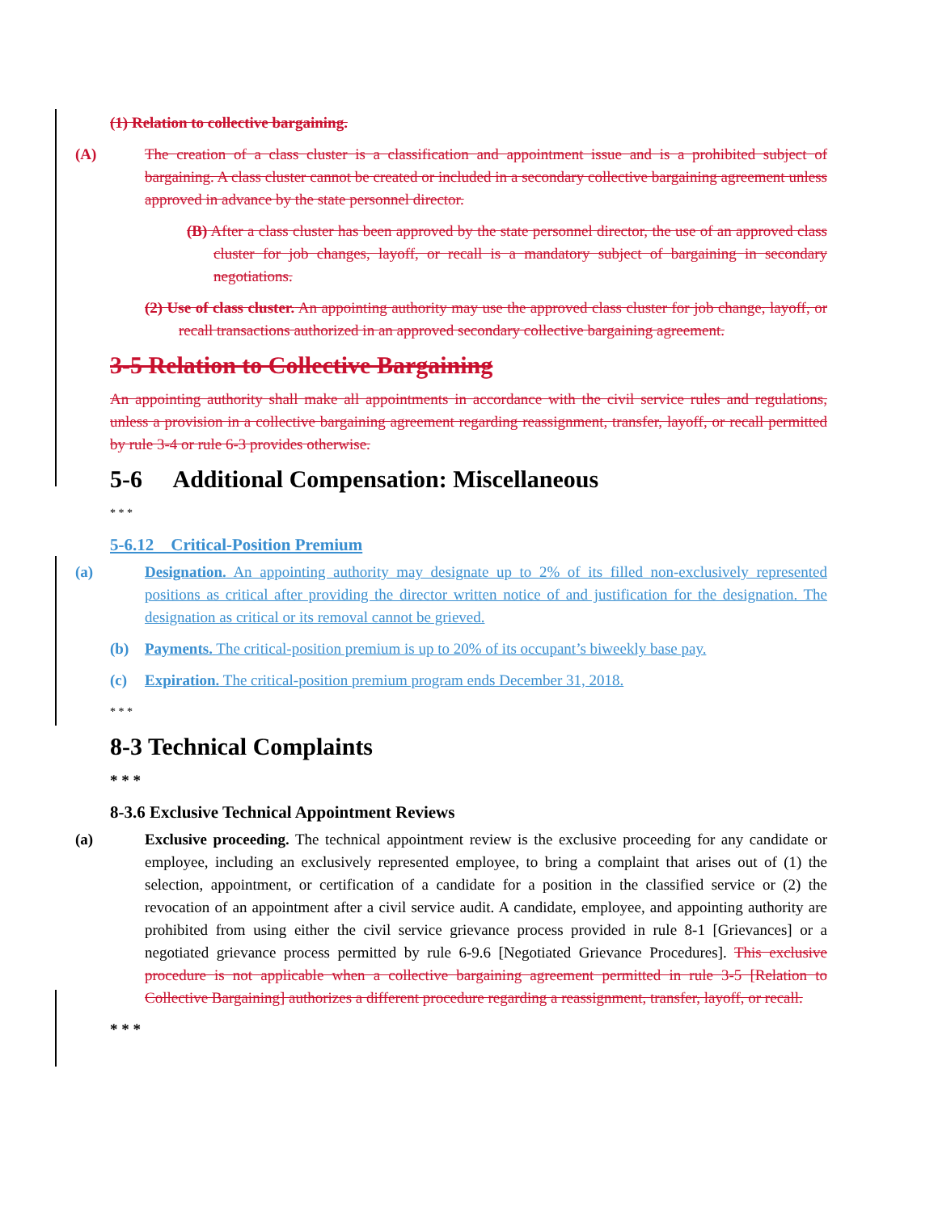(1) Relation to collective bargaining.
(A) The creation of a class cluster is a classification and appointment issue and is a prohibited subject of bargaining. A class cluster cannot be created or included in a secondary collective bargaining agreement unless approved in advance by the state personnel director.
(B) After a class cluster has been approved by the state personnel director, the use of an approved class cluster for job changes, layoff, or recall is a mandatory subject of bargaining in secondary negotiations.
(2) Use of class cluster. An appointing authority may use the approved class cluster for job change, layoff, or recall transactions authorized in an approved secondary collective bargaining agreement.
3-5 Relation to Collective Bargaining
An appointing authority shall make all appointments in accordance with the civil service rules and regulations, unless a provision in a collective bargaining agreement regarding reassignment, transfer, layoff, or recall permitted by rule 3-4 or rule 6-3 provides otherwise.
5-6 Additional Compensation: Miscellaneous
* * *
5-6.12 Critical-Position Premium
(a) Designation. An appointing authority may designate up to 2% of its filled non-exclusively represented positions as critical after providing the director written notice of and justification for the designation. The designation as critical or its removal cannot be grieved.
(b) Payments. The critical-position premium is up to 20% of its occupant’s biweekly base pay.
(c) Expiration. The critical-position premium program ends December 31, 2018.
* * *
8-3 Technical Complaints
* * *
8-3.6 Exclusive Technical Appointment Reviews
(a) Exclusive proceeding. The technical appointment review is the exclusive proceeding for any candidate or employee, including an exclusively represented employee, to bring a complaint that arises out of (1) the selection, appointment, or certification of a candidate for a position in the classified service or (2) the revocation of an appointment after a civil service audit. A candidate, employee, and appointing authority are prohibited from using either the civil service grievance process provided in rule 8-1 [Grievances] or a negotiated grievance process permitted by rule 6-9.6 [Negotiated Grievance Procedures]. This exclusive procedure is not applicable when a collective bargaining agreement permitted in rule 3-5 [Relation to Collective Bargaining] authorizes a different procedure regarding a reassignment, transfer, layoff, or recall.
* * *